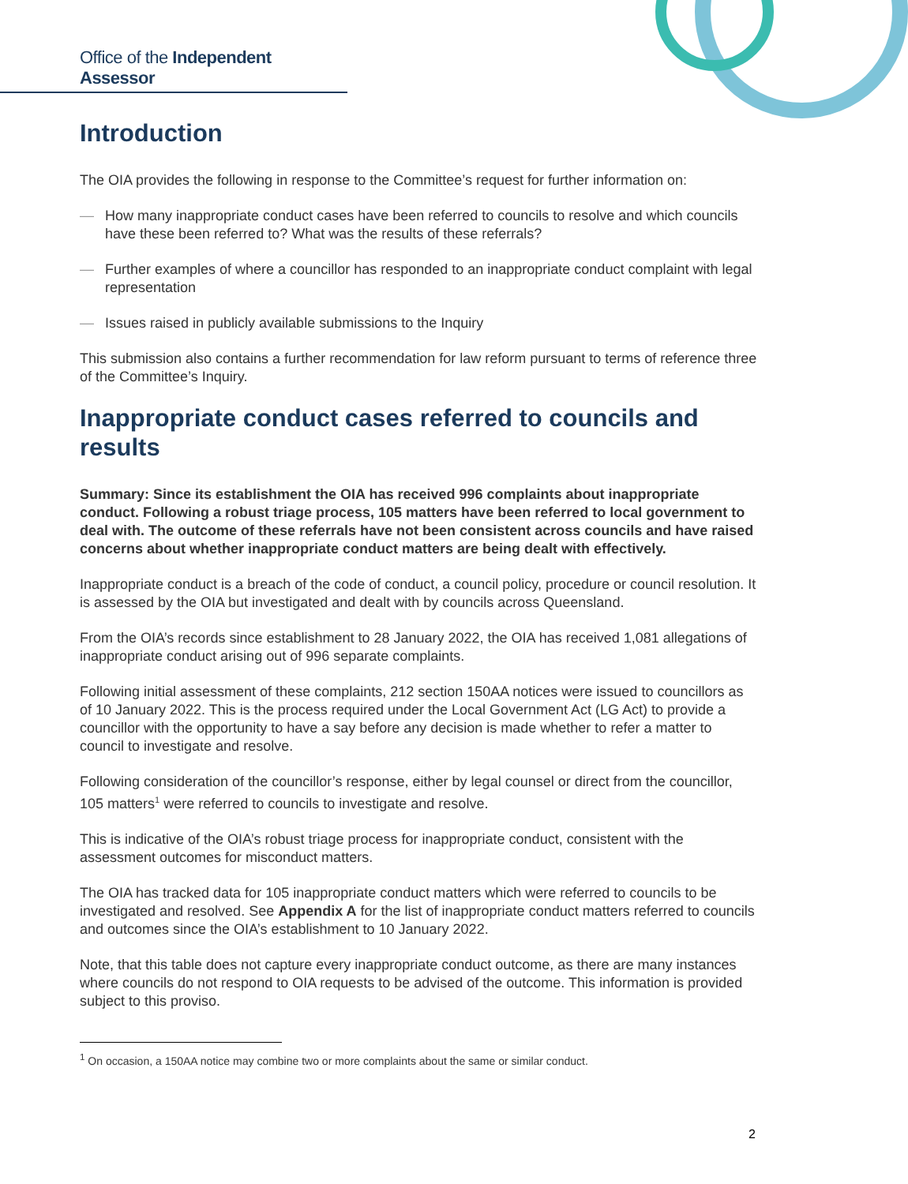Office of the Independent Assessor
Introduction
The OIA provides the following in response to the Committee’s request for further information on:
— How many inappropriate conduct cases have been referred to councils to resolve and which councils have these been referred to? What was the results of these referrals?
— Further examples of where a councillor has responded to an inappropriate conduct complaint with legal representation
— Issues raised in publicly available submissions to the Inquiry
This submission also contains a further recommendation for law reform pursuant to terms of reference three of the Committee’s Inquiry.
Inappropriate conduct cases referred to councils and results
Summary: Since its establishment the OIA has received 996 complaints about inappropriate conduct. Following a robust triage process, 105 matters have been referred to local government to deal with. The outcome of these referrals have not been consistent across councils and have raised concerns about whether inappropriate conduct matters are being dealt with effectively.
Inappropriate conduct is a breach of the code of conduct, a council policy, procedure or council resolution. It is assessed by the OIA but investigated and dealt with by councils across Queensland.
From the OIA’s records since establishment to 28 January 2022, the OIA has received 1,081 allegations of inappropriate conduct arising out of 996 separate complaints.
Following initial assessment of these complaints, 212 section 150AA notices were issued to councillors as of 10 January 2022. This is the process required under the Local Government Act (LG Act) to provide a councillor with the opportunity to have a say before any decision is made whether to refer a matter to council to investigate and resolve.
Following consideration of the councillor’s response, either by legal counsel or direct from the councillor, 105 matters<sup>1</sup> were referred to councils to investigate and resolve.
This is indicative of the OIA’s robust triage process for inappropriate conduct, consistent with the assessment outcomes for misconduct matters.
The OIA has tracked data for 105 inappropriate conduct matters which were referred to councils to be investigated and resolved. See Appendix A for the list of inappropriate conduct matters referred to councils and outcomes since the OIA’s establishment to 10 January 2022.
Note, that this table does not capture every inappropriate conduct outcome, as there are many instances where councils do not respond to OIA requests to be advised of the outcome. This information is provided subject to this proviso.
<sup>1</sup> On occasion, a 150AA notice may combine two or more complaints about the same or similar conduct.
2